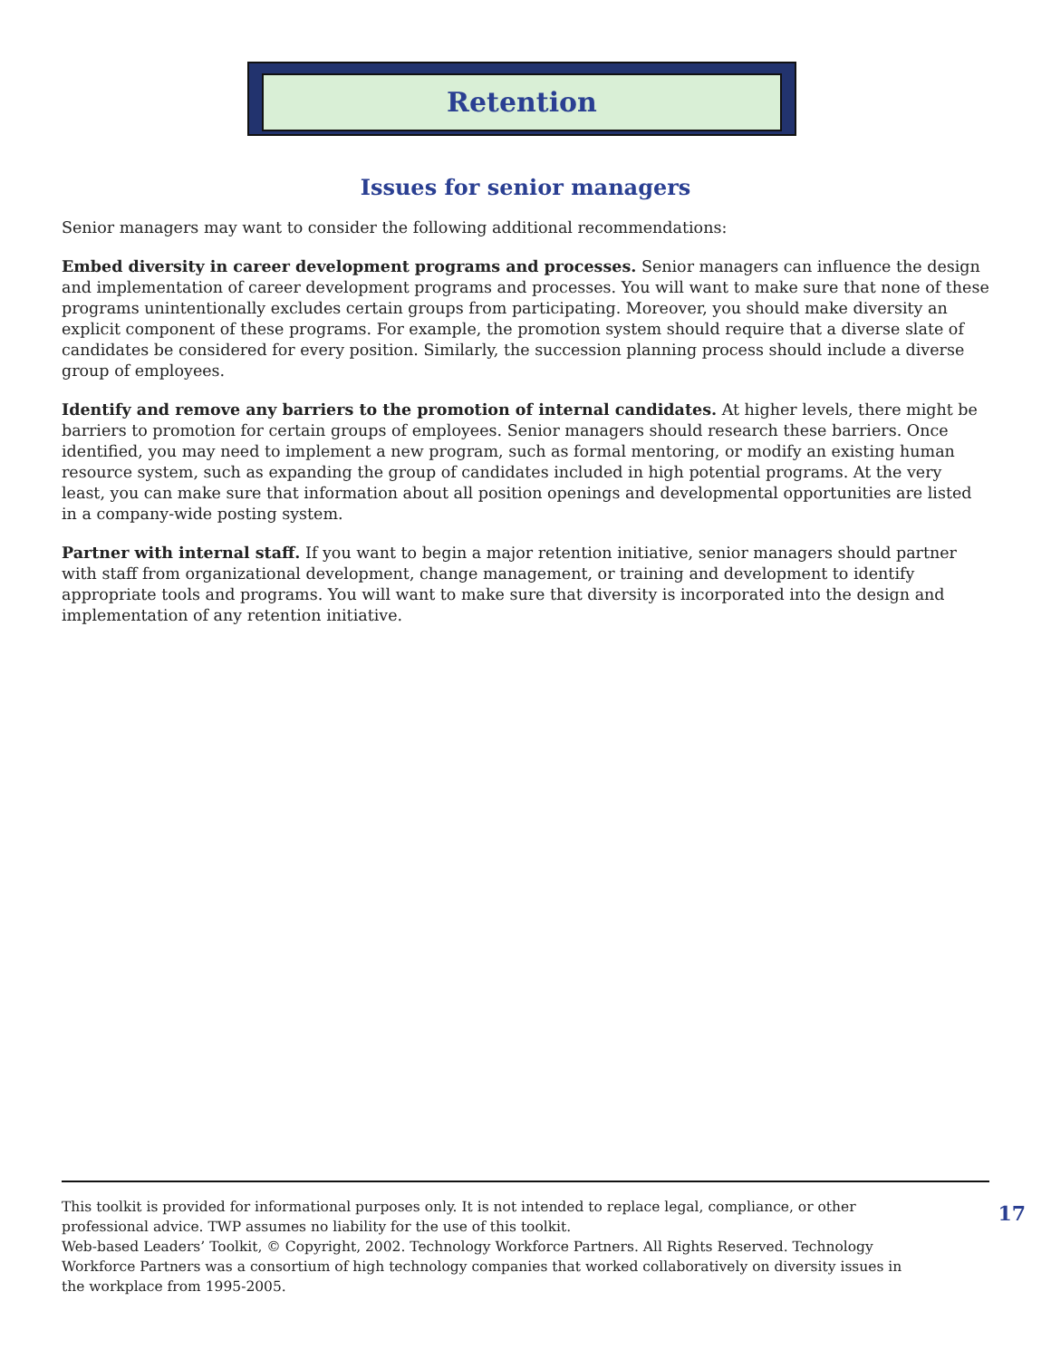Retention
Issues for senior managers
Senior managers may want to consider the following additional recommendations:
Embed diversity in career development programs and processes. Senior managers can influence the design and implementation of career development programs and processes. You will want to make sure that none of these programs unintentionally excludes certain groups from participating. Moreover, you should make diversity an explicit component of these programs. For example, the promotion system should require that a diverse slate of candidates be considered for every position. Similarly, the succession planning process should include a diverse group of employees.
Identify and remove any barriers to the promotion of internal candidates. At higher levels, there might be barriers to promotion for certain groups of employees. Senior managers should research these barriers. Once identified, you may need to implement a new program, such as formal mentoring, or modify an existing human resource system, such as expanding the group of candidates included in high potential programs. At the very least, you can make sure that information about all position openings and developmental opportunities are listed in a company-wide posting system.
Partner with internal staff. If you want to begin a major retention initiative, senior managers should partner with staff from organizational development, change management, or training and development to identify appropriate tools and programs. You will want to make sure that diversity is incorporated into the design and implementation of any retention initiative.
This toolkit is provided for informational purposes only. It is not intended to replace legal, compliance, or other professional advice. TWP assumes no liability for the use of this toolkit.
Web-based Leaders’ Toolkit, © Copyright, 2002. Technology Workforce Partners. All Rights Reserved. Technology Workforce Partners was a consortium of high technology companies that worked collaboratively on diversity issues in the workplace from 1995-2005.
17